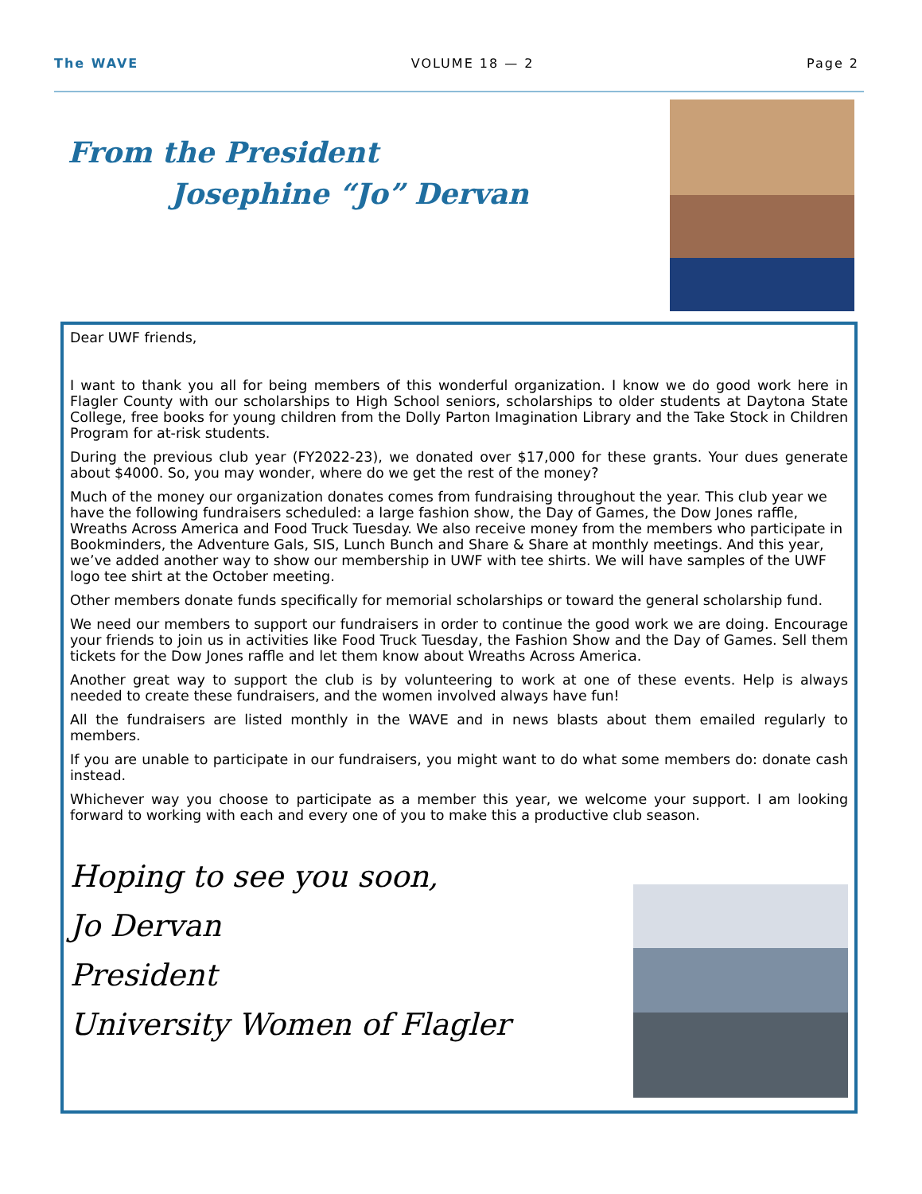The WAVE VOLUME 18 — 2 Page 2
From the President
Josephine “Jo” Dervan
Dear UWF friends,
I want to thank you all for being members of this wonderful organization. I know we do good work here in Flagler County with our scholarships to High School seniors, scholarships to older students at Daytona State College, free books for young children from the Dolly Parton Imagination Library and the Take Stock in Children Program for at-risk students.
During the previous club year (FY2022-23), we donated over $17,000 for these grants. Your dues generate about $4000. So, you may wonder, where do we get the rest of the money?
Much of the money our organization donates comes from fundraising throughout the year. This club year we have the following fundraisers scheduled: a large fashion show, the Day of Games, the Dow Jones raffle, Wreaths Across America and Food Truck Tuesday. We also receive money from the members who participate in Bookminders, the Adventure Gals, SIS, Lunch Bunch and Share & Share at monthly meetings. And this year, we’ve added another way to show our membership in UWF with tee shirts. We will have samples of the UWF logo tee shirt at the October meeting.
Other members donate funds specifically for memorial scholarships or toward the general scholarship fund.
We need our members to support our fundraisers in order to continue the good work we are doing. Encourage your friends to join us in activities like Food Truck Tuesday, the Fashion Show and the Day of Games. Sell them tickets for the Dow Jones raffle and let them know about Wreaths Across America.
Another great way to support the club is by volunteering to work at one of these events. Help is always needed to create these fundraisers, and the women involved always have fun!
All the fundraisers are listed monthly in the WAVE and in news blasts about them emailed regularly to members.
If you are unable to participate in our fundraisers, you might want to do what some members do: donate cash instead.
Whichever way you choose to participate as a member this year, we welcome your support. I am looking forward to working with each and every one of you to make this a productive club season.
Hoping to see you soon,
Jo Dervan
President
University Women of Flagler